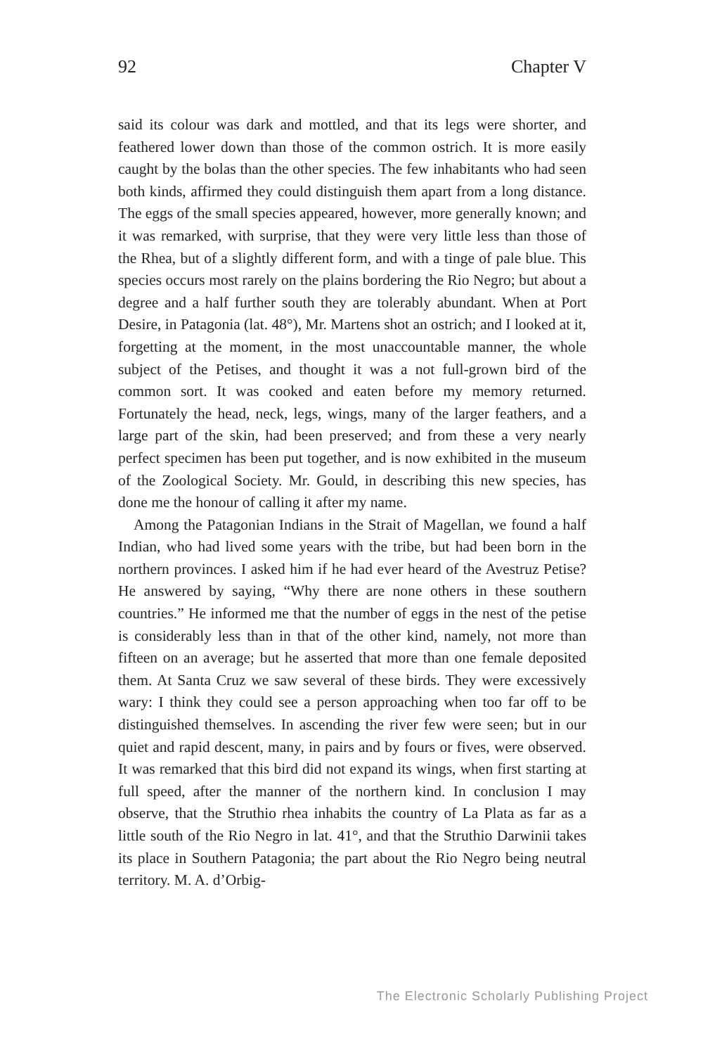92 Chapter V
said its colour was dark and mottled, and that its legs were shorter, and feathered lower down than those of the common ostrich. It is more easily caught by the bolas than the other species. The few inhabitants who had seen both kinds, affirmed they could distinguish them apart from a long distance. The eggs of the small species appeared, however, more generally known; and it was remarked, with surprise, that they were very little less than those of the Rhea, but of a slightly different form, and with a tinge of pale blue. This species occurs most rarely on the plains bordering the Rio Negro; but about a degree and a half further south they are tolerably abundant. When at Port Desire, in Patagonia (lat. 48°), Mr. Martens shot an ostrich; and I looked at it, forgetting at the moment, in the most unaccountable manner, the whole subject of the Petises, and thought it was a not full-grown bird of the common sort. It was cooked and eaten before my memory returned. Fortunately the head, neck, legs, wings, many of the larger feathers, and a large part of the skin, had been preserved; and from these a very nearly perfect specimen has been put together, and is now exhibited in the museum of the Zoological Society. Mr. Gould, in describing this new species, has done me the honour of calling it after my name.
Among the Patagonian Indians in the Strait of Magellan, we found a half Indian, who had lived some years with the tribe, but had been born in the northern provinces. I asked him if he had ever heard of the Avestruz Petise? He answered by saying, “Why there are none others in these southern countries.” He informed me that the number of eggs in the nest of the petise is considerably less than in that of the other kind, namely, not more than fifteen on an average; but he asserted that more than one female deposited them. At Santa Cruz we saw several of these birds. They were excessively wary: I think they could see a person approaching when too far off to be distinguished themselves. In ascending the river few were seen; but in our quiet and rapid descent, many, in pairs and by fours or fives, were observed. It was remarked that this bird did not expand its wings, when first starting at full speed, after the manner of the northern kind. In conclusion I may observe, that the Struthio rhea inhabits the country of La Plata as far as a little south of the Rio Negro in lat. 41°, and that the Struthio Darwinii takes its place in Southern Patagonia; the part about the Rio Negro being neutral territory. M. A. d’Orbig-
The Electronic Scholarly Publishing Project